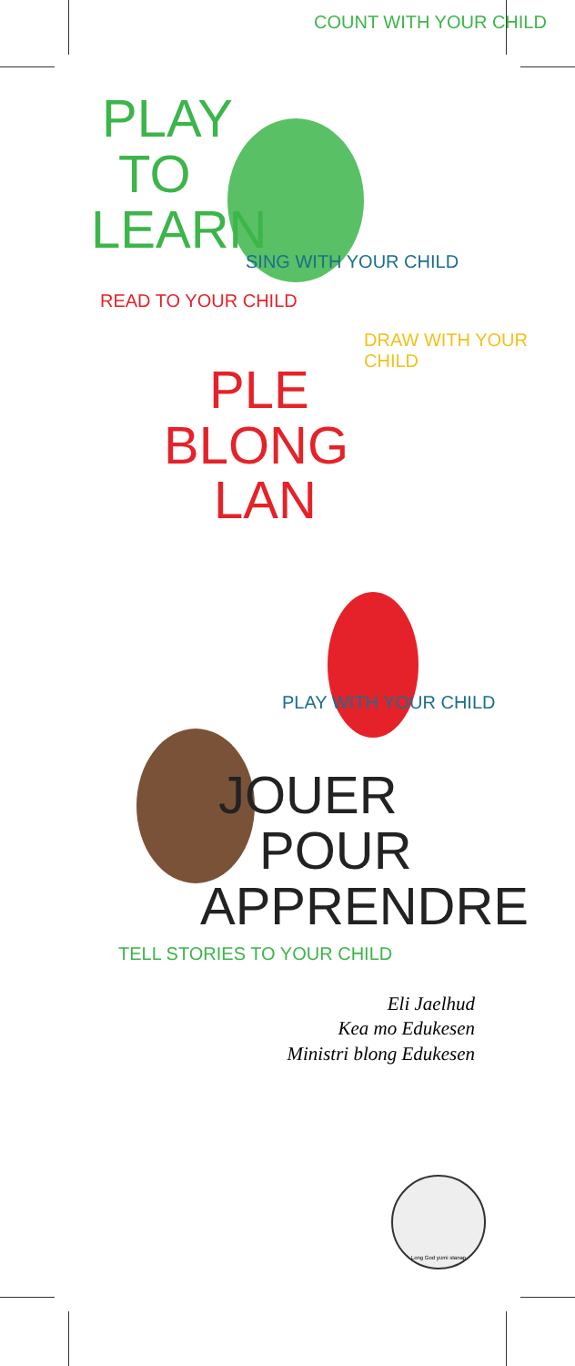PLAY
TO
LEARN
COUNT WITH YOUR CHILD
SING WITH YOUR CHILD
READ TO YOUR CHILD
DRAW WITH YOUR CHILD
PLE
BLONG
LAN
PLAY WITH YOUR CHILD
JOUER
POUR
APPRENDRE
TELL STORIES TO YOUR CHILD
Eli Jaelhud
Kea mo Edukesen
Ministri blong Edukesen
Long God yumi stanap